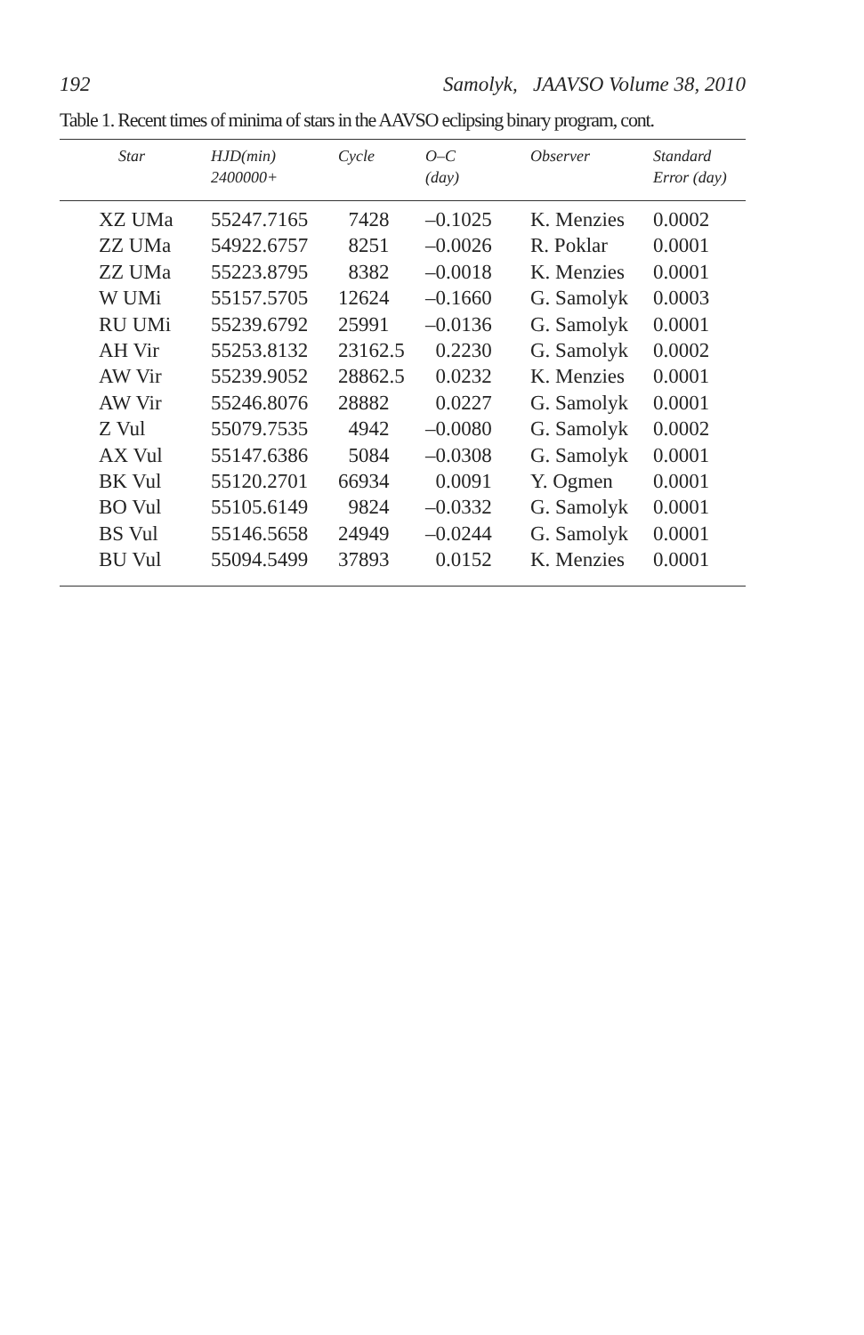192 Samolyk, JAAVSO Volume 38, 2010
Table 1. Recent times of minima of stars in the AAVSO eclipsing binary program, cont.
| Star | HJD(min) 2400000+ | Cycle | O–C (day) | Observer | Standard Error (day) |
| --- | --- | --- | --- | --- | --- |
| XZ UMa | 55247.7165 | 7428 | –0.1025 | K. Menzies | 0.0002 |
| ZZ UMa | 54922.6757 | 8251 | –0.0026 | R. Poklar | 0.0001 |
| ZZ UMa | 55223.8795 | 8382 | –0.0018 | K. Menzies | 0.0001 |
| W UMi | 55157.5705 | 12624 | –0.1660 | G. Samolyk | 0.0003 |
| RU UMi | 55239.6792 | 25991 | –0.0136 | G. Samolyk | 0.0001 |
| AH Vir | 55253.8132 | 23162.5 | 0.2230 | G. Samolyk | 0.0002 |
| AW Vir | 55239.9052 | 28862.5 | 0.0232 | K. Menzies | 0.0001 |
| AW Vir | 55246.8076 | 28882 | 0.0227 | G. Samolyk | 0.0001 |
| Z Vul | 55079.7535 | 4942 | –0.0080 | G. Samolyk | 0.0002 |
| AX Vul | 55147.6386 | 5084 | –0.0308 | G. Samolyk | 0.0001 |
| BK Vul | 55120.2701 | 66934 | 0.0091 | Y. Ogmen | 0.0001 |
| BO Vul | 55105.6149 | 9824 | –0.0332 | G. Samolyk | 0.0001 |
| BS Vul | 55146.5658 | 24949 | –0.0244 | G. Samolyk | 0.0001 |
| BU Vul | 55094.5499 | 37893 | 0.0152 | K. Menzies | 0.0001 |